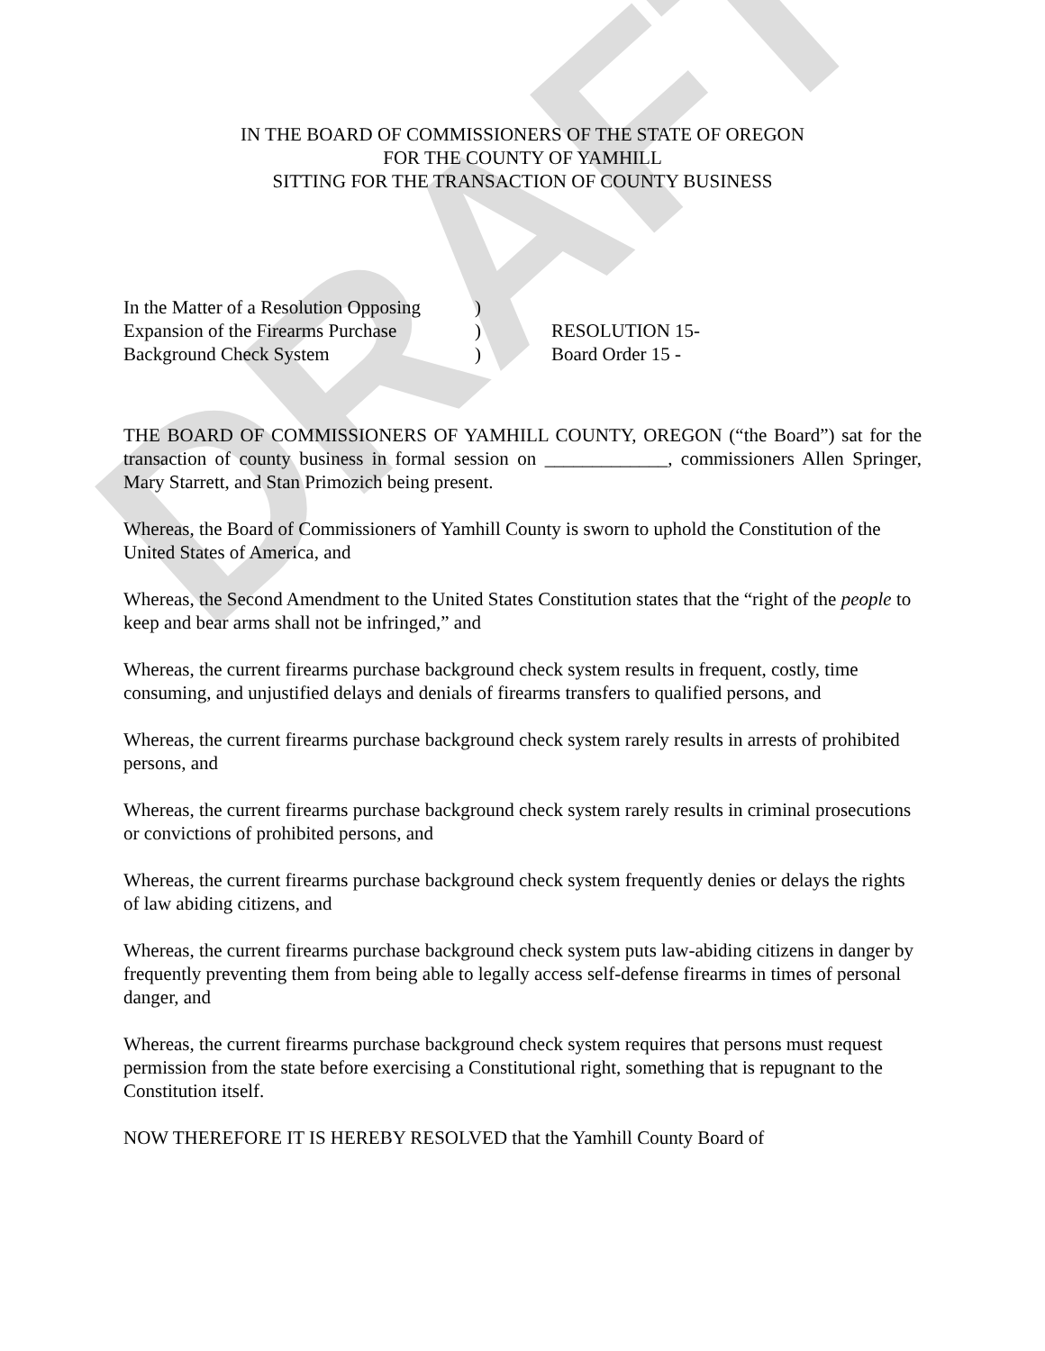DRAFT
IN THE BOARD OF COMMISSIONERS OF THE STATE OF OREGON
FOR THE COUNTY OF YAMHILL
SITTING FOR THE TRANSACTION OF COUNTY BUSINESS
| In the Matter of a Resolution Opposing | ) | |
| Expansion of the Firearms Purchase | ) | RESOLUTION 15- |
| Background Check System | ) | Board Order 15 - |
THE BOARD OF COMMISSIONERS OF YAMHILL COUNTY, OREGON (“the Board”) sat for the transaction of county business in formal session on _____________, commissioners Allen Springer, Mary Starrett, and Stan Primozich being present.
Whereas, the Board of Commissioners of Yamhill County is sworn to uphold the Constitution of the United States of America, and
Whereas, the Second Amendment to the United States Constitution states that the “right of the people to keep and bear arms shall not be infringed,” and
Whereas, the current firearms purchase background check system results in frequent, costly, time consuming, and unjustified delays and denials of firearms transfers to qualified persons, and
Whereas, the current firearms purchase background check system rarely results in arrests of prohibited persons, and
Whereas, the current firearms purchase background check system rarely results in criminal prosecutions or convictions of prohibited persons, and
Whereas, the current firearms purchase background check system frequently denies or delays the rights of law abiding citizens, and
Whereas, the current firearms purchase background check system puts law-abiding citizens in danger by frequently preventing them from being able to legally access self-defense firearms in times of personal danger, and
Whereas, the current firearms purchase background check system requires that persons must request permission from the state before exercising a Constitutional right, something that is repugnant to the Constitution itself.
NOW THEREFORE IT IS HEREBY RESOLVED that the Yamhill County Board of